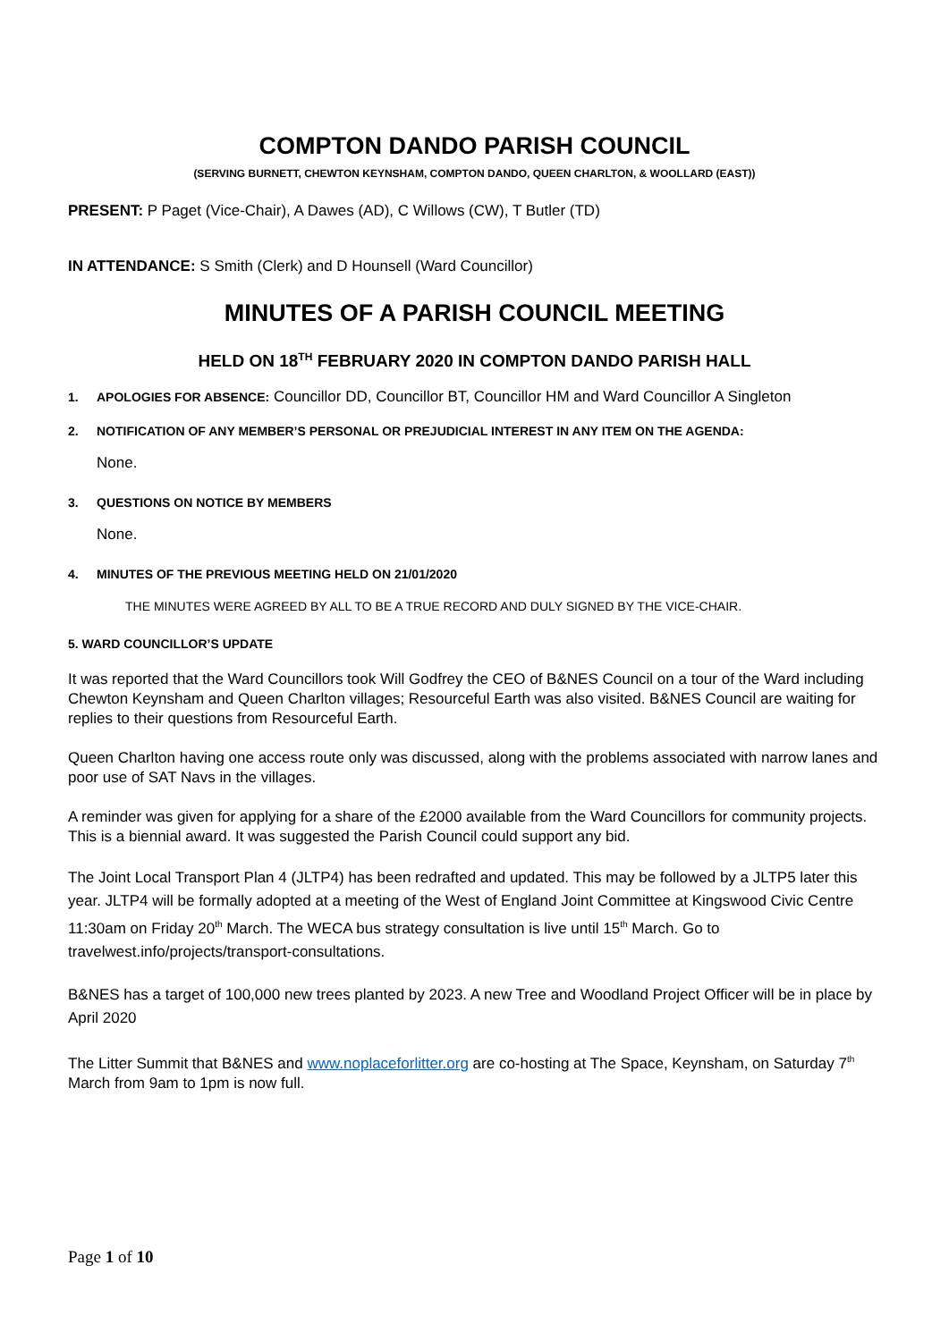COMPTON DANDO PARISH COUNCIL
(SERVING BURNETT, CHEWTON KEYNSHAM, COMPTON DANDO, QUEEN CHARLTON, & WOOLLARD (EAST))
PRESENT: P Paget (Vice-Chair), A Dawes (AD), C Willows (CW), T Butler (TD)
IN ATTENDANCE: S Smith (Clerk) and D Hounsell (Ward Councillor)
MINUTES OF A PARISH COUNCIL MEETING
HELD ON 18<sup>TH</sup> FEBRUARY 2020 IN COMPTON DANDO PARISH HALL
1. APOLOGIES FOR ABSENCE: Councillor DD, Councillor BT, Councillor HM and Ward Councillor A Singleton
2. NOTIFICATION OF ANY MEMBER’S PERSONAL OR PREJUDICIAL INTEREST IN ANY ITEM ON THE AGENDA:
None.
3. QUESTIONS ON NOTICE BY MEMBERS
None.
4. MINUTES OF THE PREVIOUS MEETING HELD ON 21/01/2020
THE MINUTES WERE AGREED BY ALL TO BE A TRUE RECORD AND DULY SIGNED BY THE VICE-CHAIR.
5. WARD COUNCILLOR’S UPDATE
It was reported that the Ward Councillors took Will Godfrey the CEO of B&NES Council on a tour of the Ward including Chewton Keynsham and Queen Charlton villages; Resourceful Earth was also visited. B&NES Council are waiting for replies to their questions from Resourceful Earth.
Queen Charlton having one access route only was discussed, along with the problems associated with narrow lanes and poor use of SAT Navs in the villages.
A reminder was given for applying for a share of the £2000 available from the Ward Councillors for community projects. This is a biennial award. It was suggested the Parish Council could support any bid.
The Joint Local Transport Plan 4 (JLTP4) has been redrafted and updated. This may be followed by a JLTP5 later this year. JLTP4 will be formally adopted at a meeting of the West of England Joint Committee at Kingswood Civic Centre 11:30am on Friday 20<sup>th</sup> March. The WECA bus strategy consultation is live until 15<sup>th</sup> March. Go to travelwest.info/projects/transport-consultations.
B&NES has a target of 100,000 new trees planted by 2023. A new Tree and Woodland Project Officer will be in place by April 2020
The Litter Summit that B&NES and www.noplaceforlitter.org are co-hosting at The Space, Keynsham, on Saturday 7<sup>th</sup> March from 9am to 1pm is now full.
Page 1 of 10